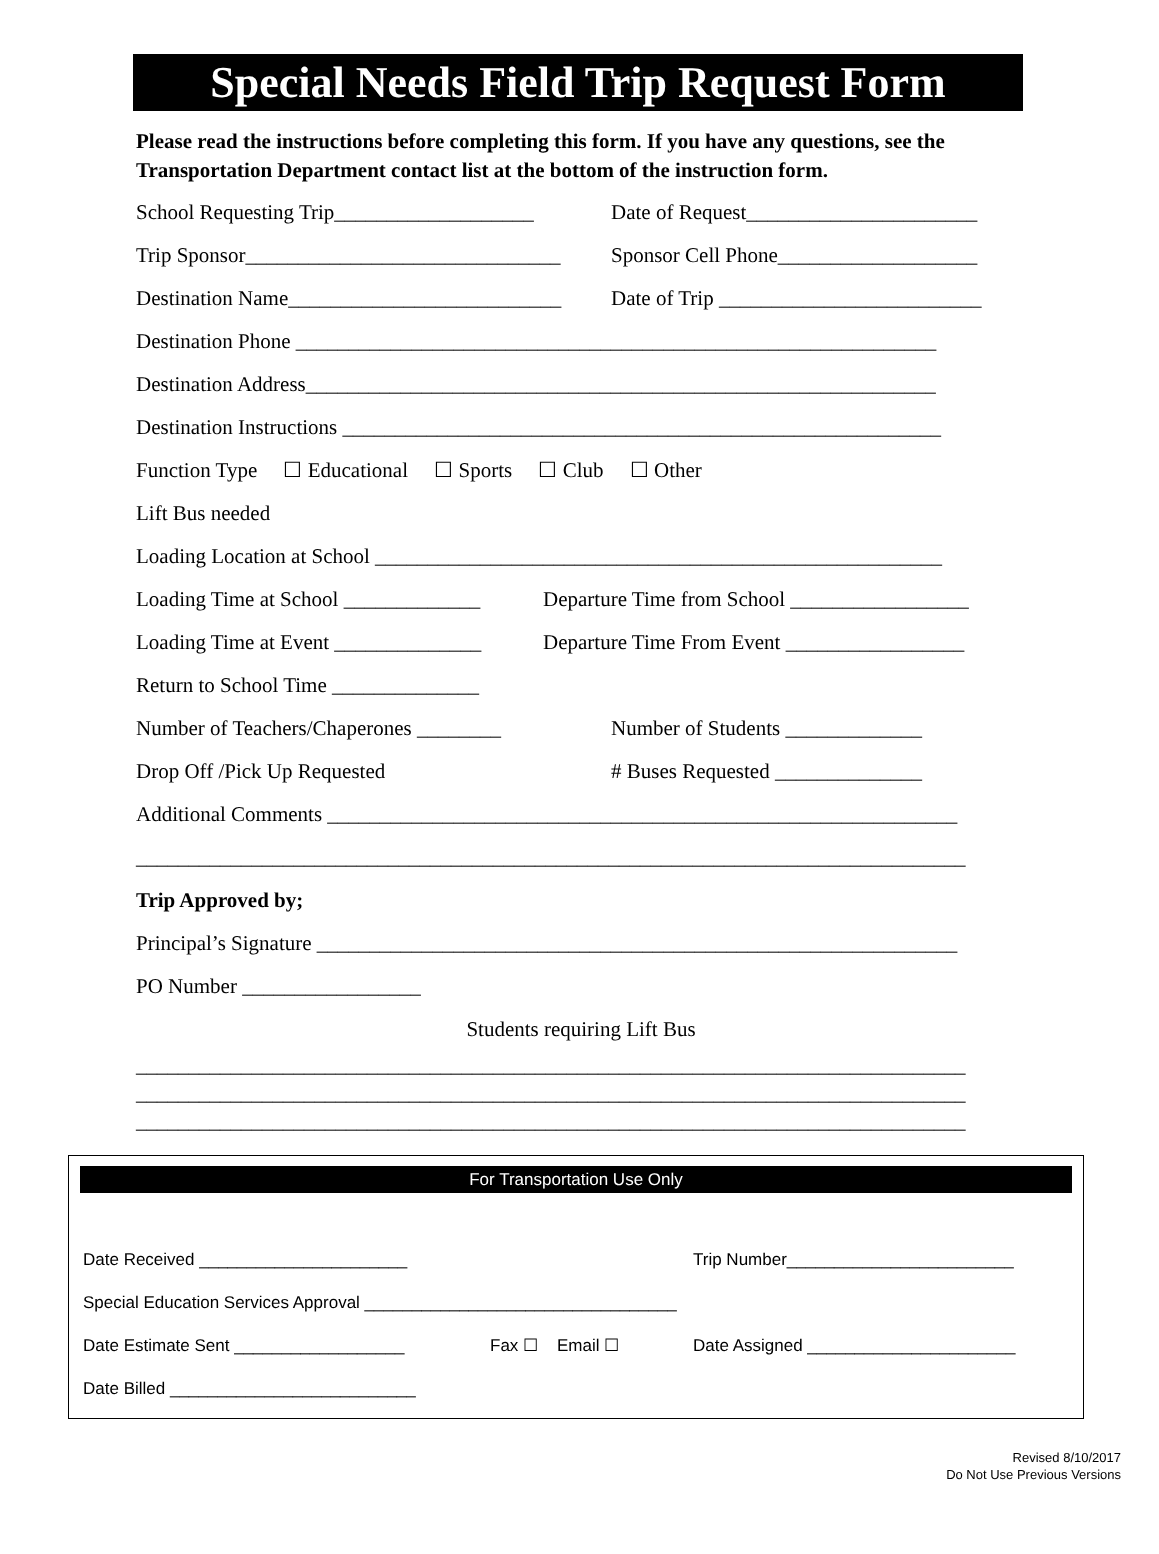Special Needs Field Trip Request Form
Please read the instructions before completing this form. If you have any questions, see the Transportation Department contact list at the bottom of the instruction form.
School Requesting Trip___________________ Date of Request______________________
Trip Sponsor______________________________ Sponsor Cell Phone___________________
Destination Name__________________________ Date of Trip _________________________
Destination Phone _____________________________________________________________
Destination Address____________________________________________________________
Destination Instructions _________________________________________________________
Function Type ☐ Educational ☐ Sports ☐ Club ☐ Other
Lift Bus needed
Loading Location at School ______________________________________________________
Loading Time at School _____________ Departure Time from School _________________
Loading Time at Event ______________ Departure Time From Event _________________
Return to School Time ______________
Number of Teachers/Chaperones ________ Number of Students _____________
Drop Off /Pick Up Requested # Buses Requested ______________
Additional Comments ____________________________________________________________
_______________________________________________________________________________
Trip Approved by;
Principal’s Signature _____________________________________________________________
PO Number _________________
Students requiring Lift Bus
_______________________________________________________________________________
_______________________________________________________________________________
_______________________________________________________________________________
For Transportation Use Only
Date Received ______________________ Trip Number________________________
Special Education Services Approval _________________________________
Date Estimate Sent __________________ Fax ☐ Email ☐ Date Assigned ______________________
Date Billed __________________________
Revised 8/10/2017
Do Not Use Previous Versions